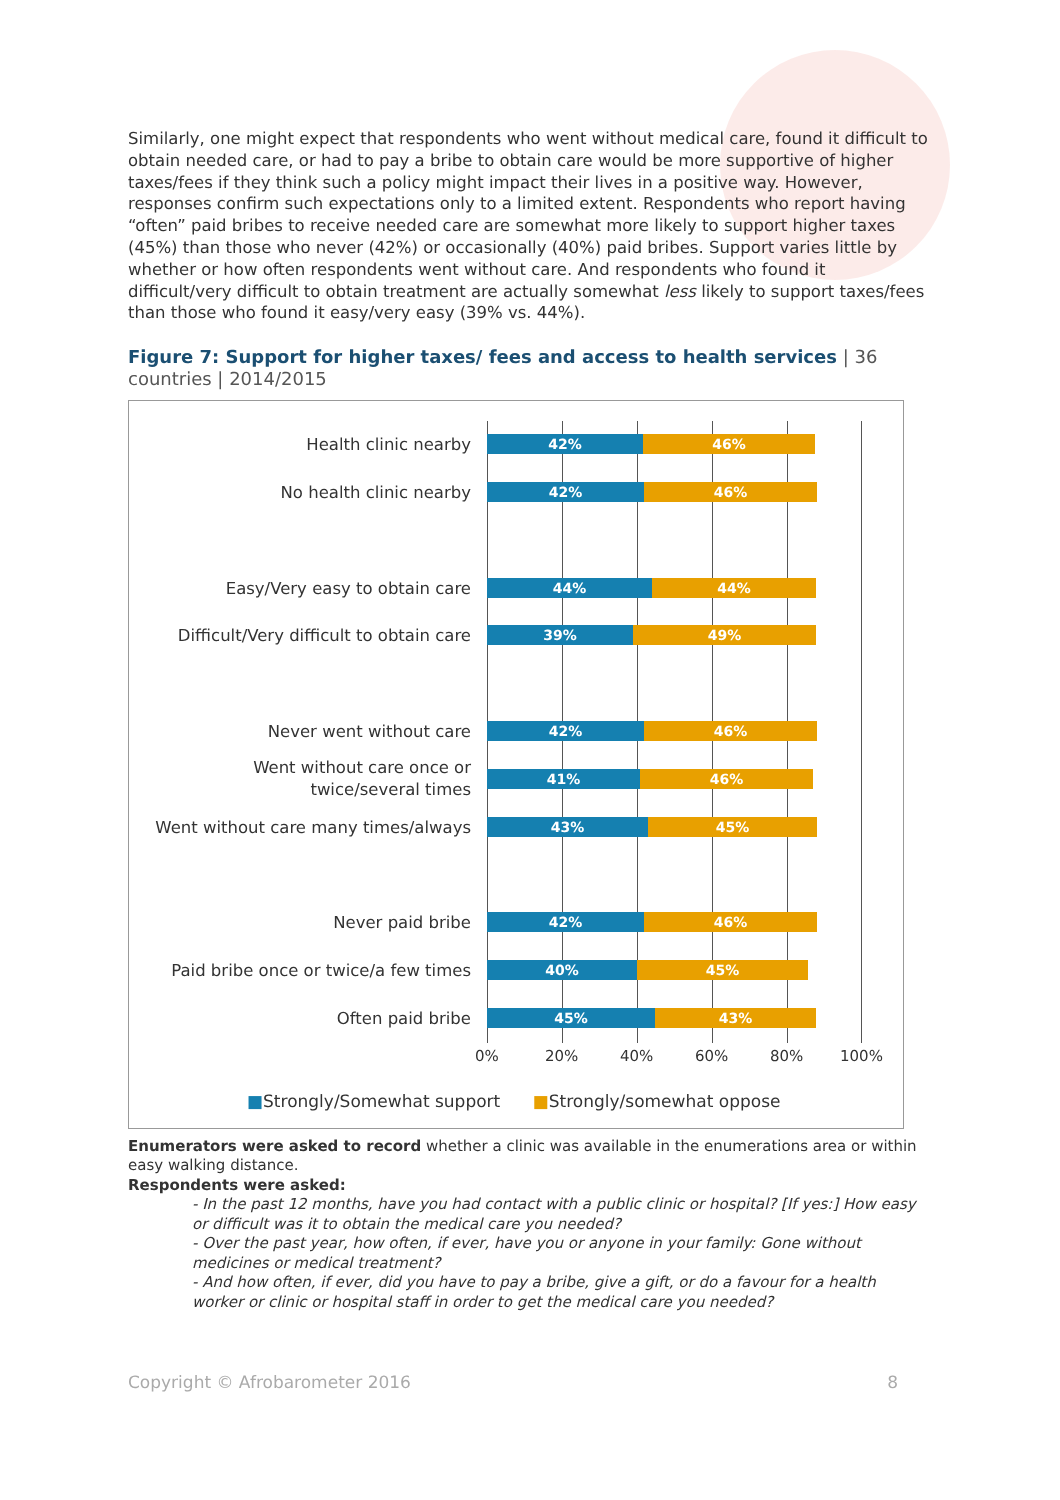Similarly, one might expect that respondents who went without medical care, found it difficult to obtain needed care, or had to pay a bribe to obtain care would be more supportive of higher taxes/fees if they think such a policy might impact their lives in a positive way. However, responses confirm such expectations only to a limited extent. Respondents who report having “often” paid bribes to receive needed care are somewhat more likely to support higher taxes (45%) than those who never (42%) or occasionally (40%) paid bribes. Support varies little by whether or how often respondents went without care. And respondents who found it difficult/very difficult to obtain treatment are actually somewhat less likely to support taxes/fees than those who found it easy/very easy (39% vs. 44%).
Figure 7: Support for higher taxes/ fees and access to health services | 36 countries | 2014/2015
Health clinic nearby
42% 46%
No health clinic nearby
42% 46%
Easy/Very easy to obtain care
44% 44%
Difficult/Very difficult to obtain care
39% 49%
Never went without care
42% 46%
Went without care once or
twice/several times
41% 46%
Went without care many times/always
43% 45%
Never paid bribe
42% 46%
Paid bribe once or twice/a few times
40% 45%
Often paid bribe
45% 43%
0% 20% 40% 60% 80% 100%
■Strongly/Somewhat support ■Strongly/somewhat oppose
Enumerators were asked to record whether a clinic was available in the enumerations area or within easy walking distance.
Respondents were asked:
- In the past 12 months, have you had contact with a public clinic or hospital? [If yes:] How easy or difficult was it to obtain the medical care you needed?
- Over the past year, how often, if ever, have you or anyone in your family: Gone without medicines or medical treatment?
- And how often, if ever, did you have to pay a bribe, give a gift, or do a favour for a health worker or clinic or hospital staff in order to get the medical care you needed?
Copyright © Afrobarometer 2016 8